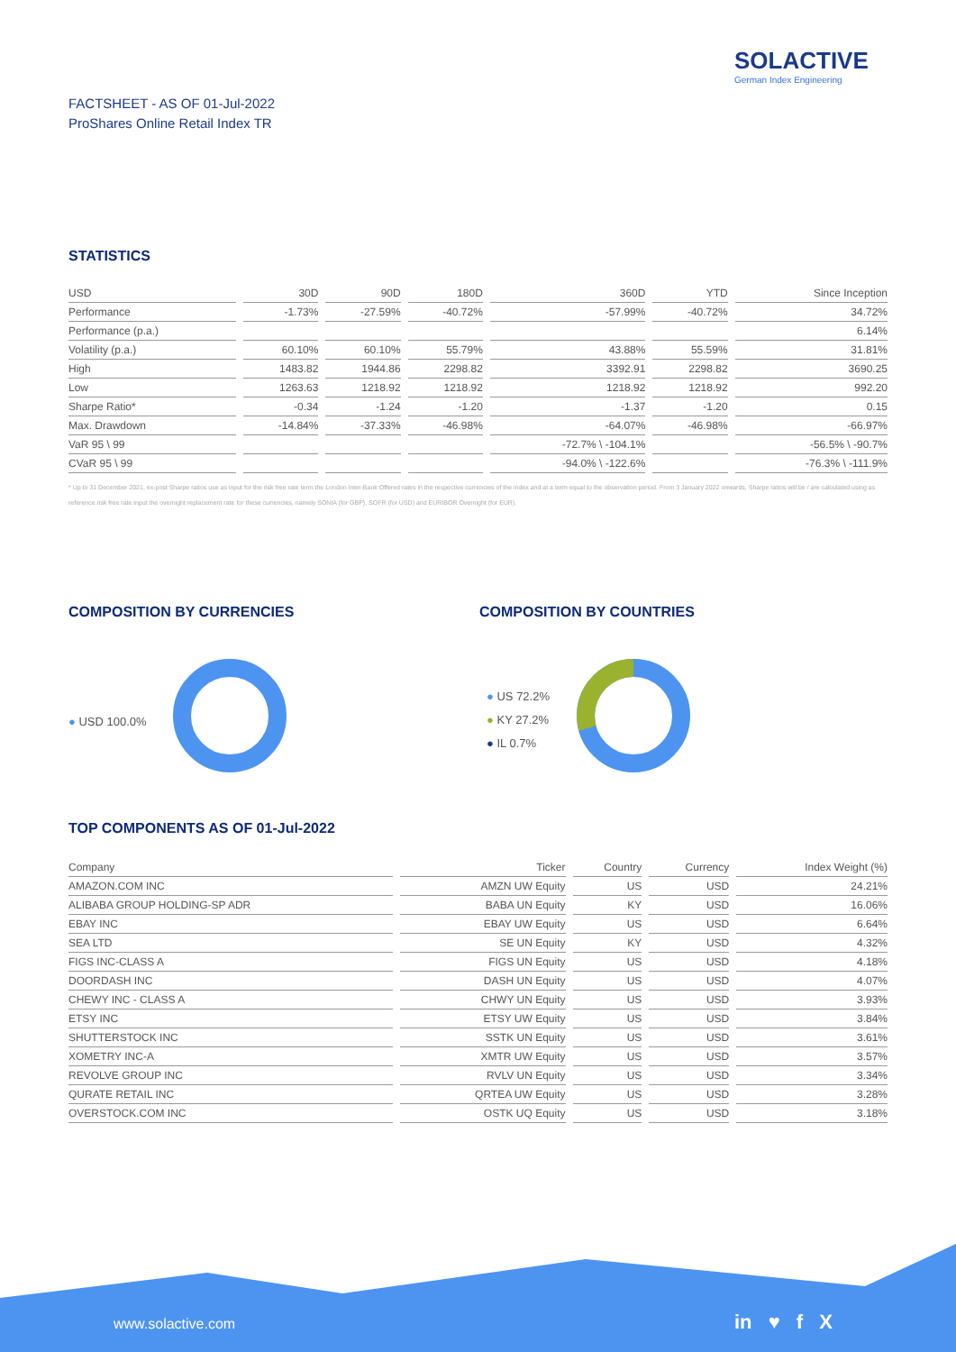SOLACTIVE
German Index Engineering
FACTSHEET - AS OF 01-Jul-2022
ProShares Online Retail Index TR
STATISTICS
| USD | 30D | 90D | 180D | 360D | YTD | Since Inception |
| --- | --- | --- | --- | --- | --- | --- |
| Performance | -1.73% | -27.59% | -40.72% | -57.99% | -40.72% | 34.72% |
| Performance (p.a.) | | | | | | 6.14% |
| Volatility (p.a.) | 60.10% | 60.10% | 55.79% | 43.88% | 55.59% | 31.81% |
| High | 1483.82 | 1944.86 | 2298.82 | 3392.91 | 2298.82 | 3690.25 |
| Low | 1263.63 | 1218.92 | 1218.92 | 1218.92 | 1218.92 | 992.20 |
| Sharpe Ratio* | -0.34 | -1.24 | -1.20 | -1.37 | -1.20 | 0.15 |
| Max. Drawdown | -14.84% | -37.33% | -46.98% | -64.07% | -46.98% | -66.97% |
| VaR 95 \ 99 | | | | -72.7% \ -104.1% | | -56.5% \ -90.7% |
| CVaR 95 \ 99 | | | | -94.0% \ -122.6% | | -76.3% \ -111.9% |
* Up to 31 December 2021, ex-post Sharpe ratios use as input for the risk free rate term the London Inter-Bank Offered rates in the respective currencies of the index and at a term equal to the observation period. From 3 January 2022 onwards, Sharpe ratios will be / are calculated using as reference risk free rate input the overnight replacement rate for these currencies, namely SONIA (for GBP), SOFR (for USD) and EURIBOR Overnight (for EUR).
COMPOSITION BY CURRENCIES
● USD 100.0%
COMPOSITION BY COUNTRIES
● US 72.2%
● KY 27.2%
● IL 0.7%
TOP COMPONENTS AS OF 01-Jul-2022
| Company | Ticker | Country | Currency | Index Weight (%) |
| --- | --- | --- | --- | --- |
| AMAZON.COM INC | AMZN UW Equity | US | USD | 24.21% |
| ALIBABA GROUP HOLDING-SP ADR | BABA UN Equity | KY | USD | 16.06% |
| EBAY INC | EBAY UW Equity | US | USD | 6.64% |
| SEA LTD | SE UN Equity | KY | USD | 4.32% |
| FIGS INC-CLASS A | FIGS UN Equity | US | USD | 4.18% |
| DOORDASH INC | DASH UN Equity | US | USD | 4.07% |
| CHEWY INC - CLASS A | CHWY UN Equity | US | USD | 3.93% |
| ETSY INC | ETSY UW Equity | US | USD | 3.84% |
| SHUTTERSTOCK INC | SSTK UN Equity | US | USD | 3.61% |
| XOMETRY INC-A | XMTR UW Equity | US | USD | 3.57% |
| REVOLVE GROUP INC | RVLV UN Equity | US | USD | 3.34% |
| QURATE RETAIL INC | QRTEA UW Equity | US | USD | 3.28% |
| OVERSTOCK.COM INC | OSTK UQ Equity | US | USD | 3.18% |
www.solactive.com in ♥ f X